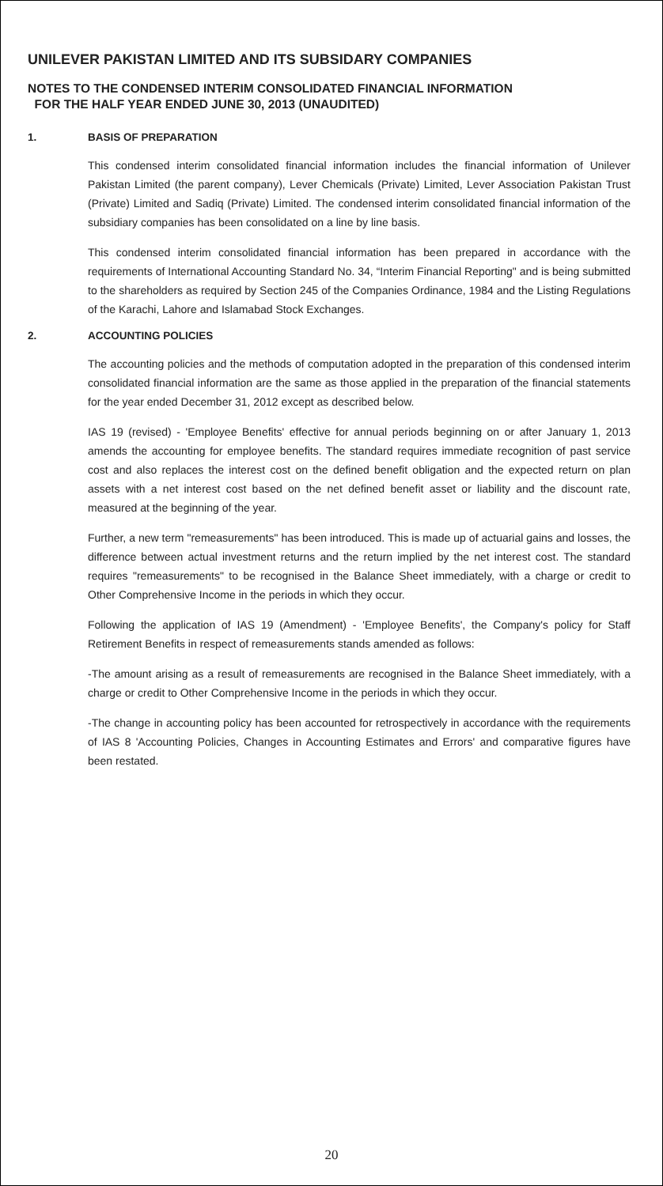UNILEVER PAKISTAN LIMITED AND ITS SUBSIDARY COMPANIES
NOTES TO THE CONDENSED INTERIM CONSOLIDATED FINANCIAL INFORMATION
FOR THE HALF YEAR ENDED JUNE 30, 2013 (UNAUDITED)
1. BASIS OF PREPARATION
This condensed interim consolidated financial information includes the financial information of Unilever Pakistan Limited (the parent company), Lever Chemicals (Private) Limited, Lever Association Pakistan Trust (Private) Limited and Sadiq (Private) Limited. The condensed interim consolidated financial information of the subsidiary companies has been consolidated on a line by line basis.
This condensed interim consolidated financial information has been prepared in accordance with the requirements of International Accounting Standard No. 34, “Interim Financial Reporting" and is being submitted to the shareholders as required by Section 245 of the Companies Ordinance, 1984 and the Listing Regulations of the Karachi, Lahore and Islamabad Stock Exchanges.
2. ACCOUNTING POLICIES
The accounting policies and the methods of computation adopted in the preparation of this condensed interim consolidated financial information are the same as those applied in the preparation of the financial statements for the year ended December 31, 2012 except as described below.
IAS 19 (revised) - 'Employee Benefits' effective for annual periods beginning on or after January 1, 2013 amends the accounting for employee benefits. The standard requires immediate recognition of past service cost and also replaces the interest cost on the defined benefit obligation and the expected return on plan assets with a net interest cost based on the net defined benefit asset or liability and the discount rate, measured at the beginning of the year.
Further, a new term "remeasurements" has been introduced. This is made up of actuarial gains and losses, the difference between actual investment returns and the return implied by the net interest cost. The standard requires "remeasurements" to be recognised in the Balance Sheet immediately, with a charge or credit to Other Comprehensive Income in the periods in which they occur.
Following the application of IAS 19 (Amendment) - 'Employee Benefits', the Company's policy for Staff Retirement Benefits in respect of remeasurements stands amended as follows:
-The amount arising as a result of remeasurements are recognised in the Balance Sheet immediately, with a charge or credit to Other Comprehensive Income in the periods in which they occur.
-The change in accounting policy has been accounted for retrospectively in accordance with the requirements of IAS 8 'Accounting Policies, Changes in Accounting Estimates and Errors' and comparative figures have been restated.
20